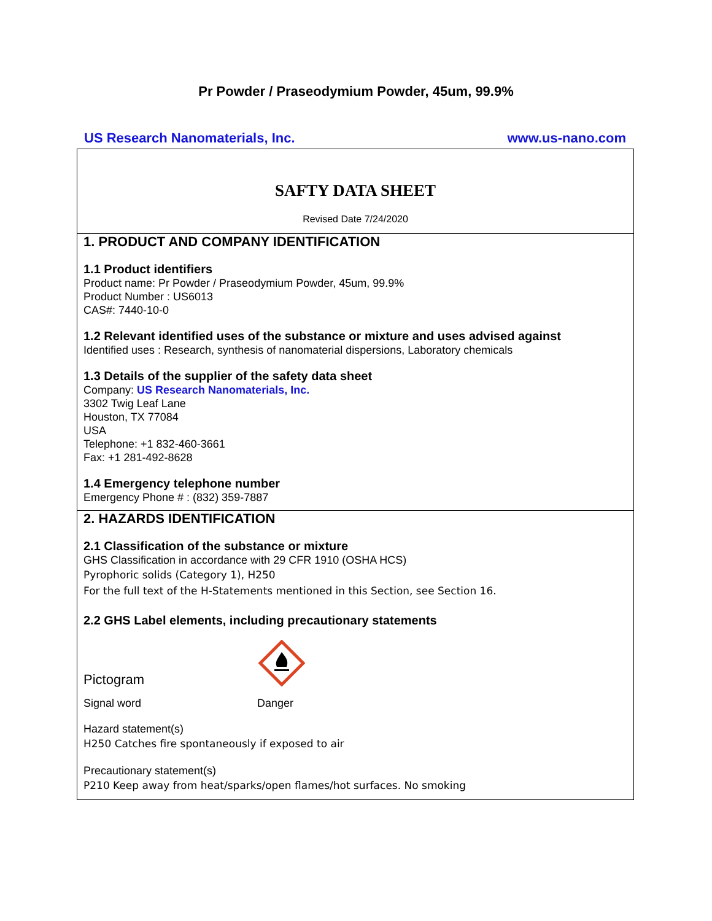Pr Powder / Praseodymium Powder, 45um, 99.9%
US Research Nanomaterials, Inc. www.us-nano.com
SAFTY DATA SHEET
Revised Date 7/24/2020
1. PRODUCT AND COMPANY IDENTIFICATION
1.1 Product identifiers
Product name: Pr Powder / Praseodymium Powder, 45um, 99.9%
Product Number : US6013
CAS#: 7440-10-0
1.2 Relevant identified uses of the substance or mixture and uses advised against
Identified uses : Research, synthesis of nanomaterial dispersions, Laboratory chemicals
1.3 Details of the supplier of the safety data sheet
Company: US Research Nanomaterials, Inc.
3302 Twig Leaf Lane
Houston, TX 77084
USA
Telephone: +1 832-460-3661
Fax: +1 281-492-8628
1.4 Emergency telephone number
Emergency Phone # : (832) 359-7887
2. HAZARDS IDENTIFICATION
2.1 Classification of the substance or mixture
GHS Classification in accordance with 29 CFR 1910 (OSHA HCS)
Pyrophoric solids (Category 1), H250
For the full text of the H-Statements mentioned in this Section, see Section 16.
2.2 GHS Label elements, including precautionary statements
Pictogram
Signal word Danger
Hazard statement(s)
H250 Catches fire spontaneously if exposed to air
Precautionary statement(s)
P210 Keep away from heat/sparks/open flames/hot surfaces. No smoking